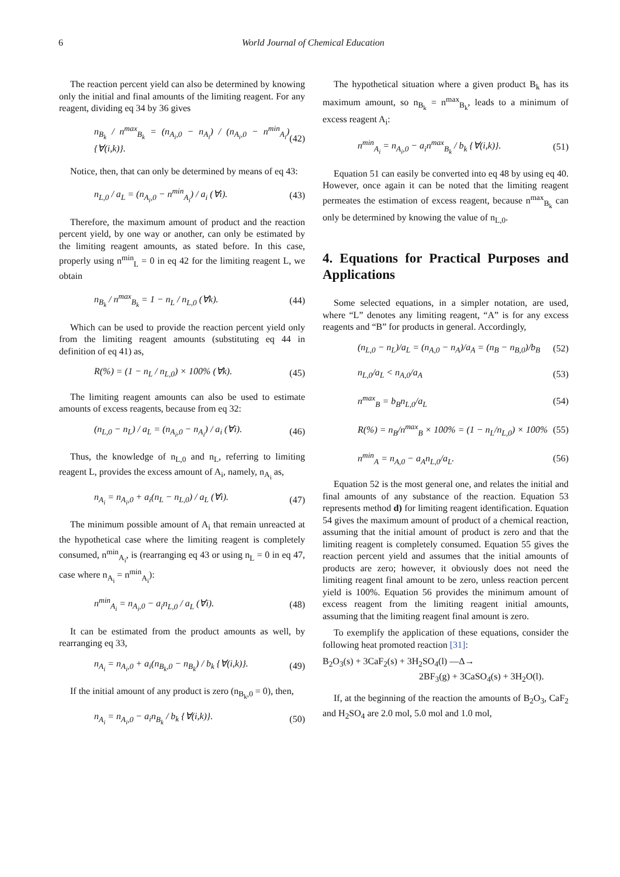6 World Journal of Chemical Education
The reaction percent yield can also be determined by knowing only the initial and final amounts of the limiting reagent. For any reagent, dividing eq 34 by 36 gives
n<sub>B<sub>k</sub></sub> / n<sup>max</sup><sub>B<sub>k</sub></sub> = (n<sub>A<sub>i</sub>,0</sub> − n<sub>A<sub>i</sub></sub>) / (n<sub>A<sub>i</sub>,0</sub> − n<sup>min</sup><sub>A<sub>i</sub></sub>) {∀(i,k)}. (42)
Notice, then, that can only be determined by means of eq 43:
n<sub>L,0</sub> / a<sub>L</sub> = (n<sub>A<sub>i</sub>,0</sub> − n<sup>min</sup><sub>A<sub>i</sub></sub>) / a<sub>i</sub> (∀i). (43)
Therefore, the maximum amount of product and the reaction percent yield, by one way or another, can only be estimated by the limiting reagent amounts, as stated before. In this case, properly using n<sup>min</sup><sub>L</sub> = 0 in eq 42 for the limiting reagent L, we obtain
n<sub>B<sub>k</sub></sub> / n<sup>max</sup><sub>B<sub>k</sub></sub> = 1 − n<sub>L</sub> / n<sub>L,0</sub> (∀k). (44)
Which can be used to provide the reaction percent yield only from the limiting reagent amounts (substituting eq 44 in definition of eq 41) as,
R(%) = (1 − n<sub>L</sub> / n<sub>L,0</sub>) × 100% (∀k). (45)
The limiting reagent amounts can also be used to estimate amounts of excess reagents, because from eq 32:
(n<sub>L,0</sub> − n<sub>L</sub>) / a<sub>L</sub> = (n<sub>A<sub>i</sub>,0</sub> − n<sub>A<sub>i</sub></sub>) / a<sub>i</sub> (∀i). (46)
Thus, the knowledge of n<sub>L,0</sub> and n<sub>L</sub>, referring to limiting reagent L, provides the excess amount of A<sub>i</sub>, namely, n<sub>A<sub>i</sub></sub> as,
n<sub>A<sub>i</sub></sub> = n<sub>A<sub>i</sub>,0</sub> + a<sub>i</sub>(n<sub>L</sub> − n<sub>L,0</sub>) / a<sub>L</sub> (∀i). (47)
The minimum possible amount of A<sub>i</sub> that remain unreacted at the hypothetical case where the limiting reagent is completely consumed, n<sup>min</sup><sub>A<sub>i</sub></sub>, is (rearranging eq 43 or using n<sub>L</sub> = 0 in eq 47, case where n<sub>A<sub>i</sub></sub> = n<sup>min</sup><sub>A<sub>i</sub></sub>):
n<sup>min</sup><sub>A<sub>i</sub></sub> = n<sub>A<sub>i</sub>,0</sub> − a<sub>i</sub>n<sub>L,0</sub> / a<sub>L</sub> (∀i). (48)
It can be estimated from the product amounts as well, by rearranging eq 33,
n<sub>A<sub>i</sub></sub> = n<sub>A<sub>i</sub>,0</sub> + a<sub>i</sub>(n<sub>B<sub>k</sub>,0</sub> − n<sub>B<sub>k</sub></sub>) / b<sub>k</sub> {∀(i,k)}. (49)
If the initial amount of any product is zero (n<sub>B<sub>k</sub>,0</sub> = 0), then,
n<sub>A<sub>i</sub></sub> = n<sub>A<sub>i</sub>,0</sub> − a<sub>i</sub>n<sub>B<sub>k</sub></sub> / b<sub>k</sub> {∀(i,k)}. (50)
The hypothetical situation where a given product B<sub>k</sub> has its maximum amount, so n<sub>B<sub>k</sub></sub> = n<sup>max</sup><sub>B<sub>k</sub></sub>, leads to a minimum of excess reagent A<sub>i</sub>:
n<sup>min</sup><sub>A<sub>i</sub></sub> = n<sub>A<sub>i</sub>,0</sub> − a<sub>i</sub>n<sup>max</sup><sub>B<sub>k</sub></sub> / b<sub>k</sub> {∀(i,k)}. (51)
Equation 51 can easily be converted into eq 48 by using eq 40. However, once again it can be noted that the limiting reagent permeates the estimation of excess reagent, because n<sup>max</sup><sub>B<sub>k</sub></sub> can only be determined by knowing the value of n<sub>L,0</sub>.
4. Equations for Practical Purposes and Applications
Some selected equations, in a simpler notation, are used, where “L” denotes any limiting reagent, “A” is for any excess reagents and “B” for products in general. Accordingly,
(n<sub>L,0</sub> − n<sub>L</sub>)/a<sub>L</sub> = (n<sub>A,0</sub> − n<sub>A</sub>)/a<sub>A</sub> = (n<sub>B</sub> − n<sub>B,0</sub>)/b<sub>B</sub> (52)
n<sub>L,0</sub>/a<sub>L</sub> < n<sub>A,0</sub>/a<sub>A</sub> (53)
n<sup>max</sup><sub>B</sub> = b<sub>B</sub>n<sub>L,0</sub>/a<sub>L</sub> (54)
R(%) = n<sub>B</sub>/n<sup>max</sup><sub>B</sub> × 100% = (1 − n<sub>L</sub>/n<sub>L,0</sub>) × 100% (55)
n<sup>min</sup><sub>A</sub> = n<sub>A,0</sub> − a<sub>A</sub>n<sub>L,0</sub>/a<sub>L</sub>. (56)
Equation 52 is the most general one, and relates the initial and final amounts of any substance of the reaction. Equation 53 represents method d) for limiting reagent identification. Equation 54 gives the maximum amount of product of a chemical reaction, assuming that the initial amount of product is zero and that the limiting reagent is completely consumed. Equation 55 gives the reaction percent yield and assumes that the initial amounts of products are zero; however, it obviously does not need the limiting reagent final amount to be zero, unless reaction percent yield is 100%. Equation 56 provides the minimum amount of excess reagent from the limiting reagent initial amounts, assuming that the limiting reagent final amount is zero.
To exemplify the application of these equations, consider the following heat promoted reaction [31]:
B<sub>2</sub>O<sub>3</sub>(s) + 3CaF<sub>2</sub>(s) + 3H<sub>2</sub>SO<sub>4</sub>(l) —Δ→
2BF<sub>3</sub>(g) + 3CaSO<sub>4</sub>(s) + 3H<sub>2</sub>O(l).
If, at the beginning of the reaction the amounts of B<sub>2</sub>O<sub>3</sub>, CaF<sub>2</sub> and H<sub>2</sub>SO<sub>4</sub> are 2.0 mol, 5.0 mol and 1.0 mol,